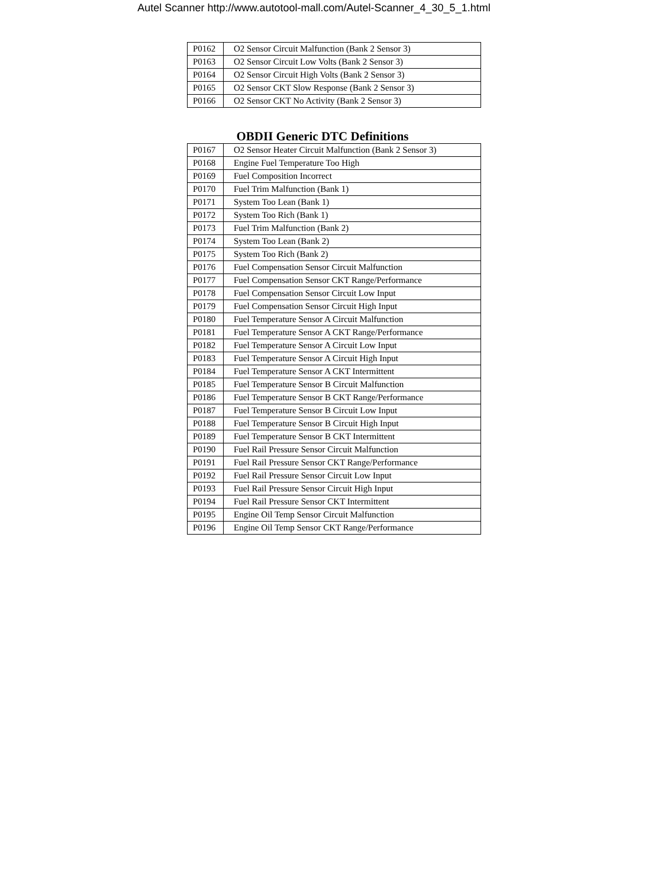Autel Scanner http://www.autotool-mall.com/Autel-Scanner_4_30_5_1.html
| P0162 | O2 Sensor Circuit Malfunction (Bank 2 Sensor 3) |
| P0163 | O2 Sensor Circuit Low Volts (Bank 2 Sensor 3) |
| P0164 | O2 Sensor Circuit High Volts (Bank 2 Sensor 3) |
| P0165 | O2 Sensor CKT Slow Response (Bank 2 Sensor 3) |
| P0166 | O2 Sensor CKT No Activity (Bank 2 Sensor 3) |
OBDII Generic DTC Definitions
| P0167 | O2 Sensor Heater Circuit Malfunction (Bank 2 Sensor 3) |
| P0168 | Engine Fuel Temperature Too High |
| P0169 | Fuel Composition Incorrect |
| P0170 | Fuel Trim Malfunction (Bank 1) |
| P0171 | System Too Lean (Bank 1) |
| P0172 | System Too Rich (Bank 1) |
| P0173 | Fuel Trim Malfunction (Bank 2) |
| P0174 | System Too Lean (Bank 2) |
| P0175 | System Too Rich (Bank 2) |
| P0176 | Fuel Compensation Sensor Circuit Malfunction |
| P0177 | Fuel Compensation Sensor CKT Range/Performance |
| P0178 | Fuel Compensation Sensor Circuit Low Input |
| P0179 | Fuel Compensation Sensor Circuit High Input |
| P0180 | Fuel Temperature Sensor A Circuit Malfunction |
| P0181 | Fuel Temperature Sensor A CKT Range/Performance |
| P0182 | Fuel Temperature Sensor A Circuit Low Input |
| P0183 | Fuel Temperature Sensor A Circuit High Input |
| P0184 | Fuel Temperature Sensor A CKT Intermittent |
| P0185 | Fuel Temperature Sensor B Circuit Malfunction |
| P0186 | Fuel Temperature Sensor B CKT Range/Performance |
| P0187 | Fuel Temperature Sensor B Circuit Low Input |
| P0188 | Fuel Temperature Sensor B Circuit High Input |
| P0189 | Fuel Temperature Sensor B CKT Intermittent |
| P0190 | Fuel Rail Pressure Sensor Circuit Malfunction |
| P0191 | Fuel Rail Pressure Sensor CKT Range/Performance |
| P0192 | Fuel Rail Pressure Sensor Circuit Low Input |
| P0193 | Fuel Rail Pressure Sensor Circuit High Input |
| P0194 | Fuel Rail Pressure Sensor CKT Intermittent |
| P0195 | Engine Oil Temp Sensor Circuit Malfunction |
| P0196 | Engine Oil Temp Sensor CKT Range/Performance |